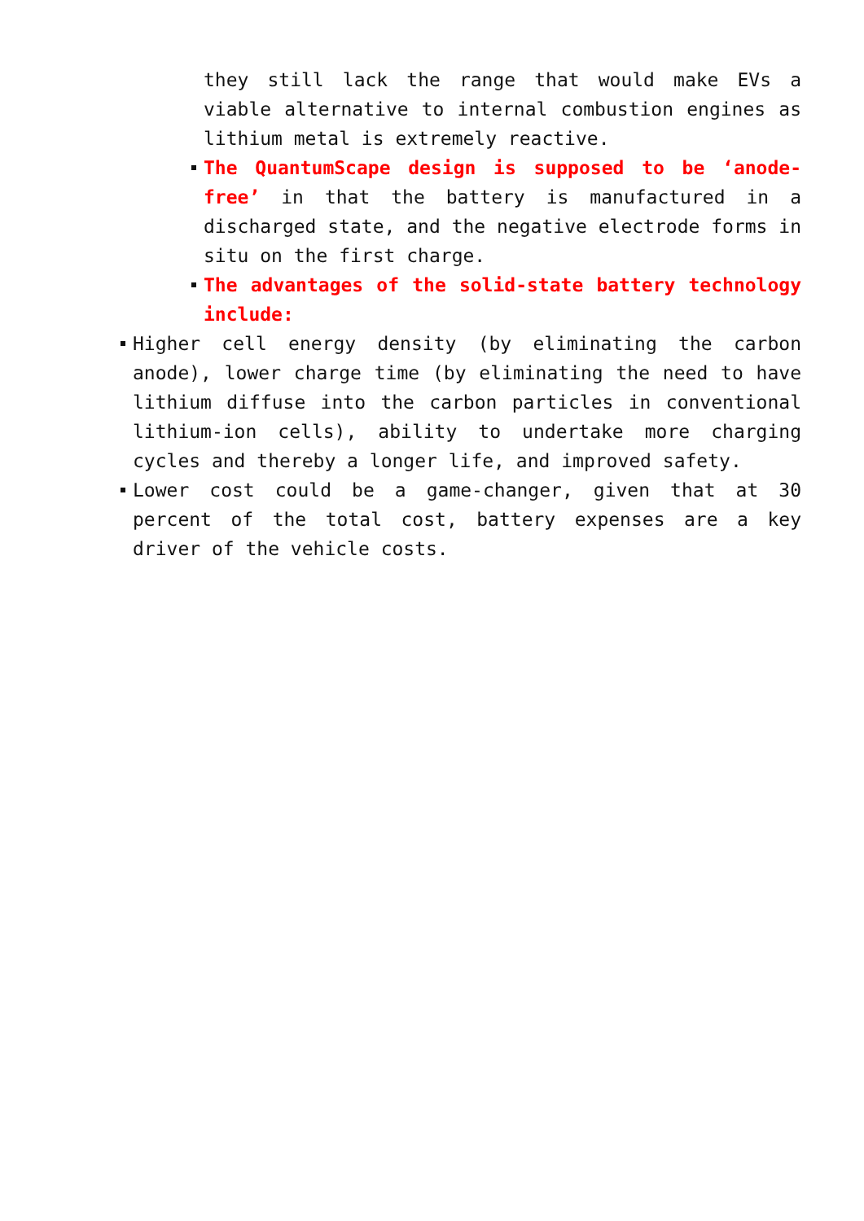they still lack the range that would make EVs a viable alternative to internal combustion engines as lithium metal is extremely reactive.
The QuantumScape design is supposed to be ‘anode-free’ in that the battery is manufactured in a discharged state, and the negative electrode forms in situ on the first charge.
The advantages of the solid-state battery technology include:
Higher cell energy density (by eliminating the carbon anode), lower charge time (by eliminating the need to have lithium diffuse into the carbon particles in conventional lithium-ion cells), ability to undertake more charging cycles and thereby a longer life, and improved safety.
Lower cost could be a game-changer, given that at 30 percent of the total cost, battery expenses are a key driver of the vehicle costs.